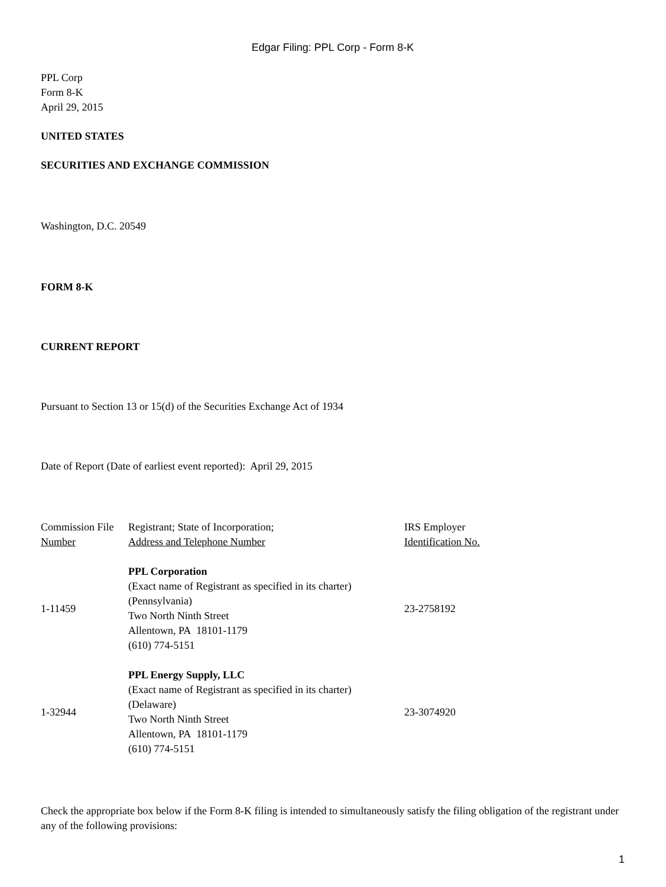Edgar Filing: PPL Corp - Form 8-K
PPL Corp
Form 8-K
April 29, 2015
UNITED STATES
SECURITIES AND EXCHANGE COMMISSION
Washington, D.C. 20549
FORM 8-K
CURRENT REPORT
Pursuant to Section 13 or 15(d) of the Securities Exchange Act of 1934
Date of Report (Date of earliest event reported): April 29, 2015
| Commission File Number | Registrant; State of Incorporation; Address and Telephone Number | IRS Employer Identification No. |
| 1-11459 | PPL Corporation (Exact name of Registrant as specified in its charter) (Pennsylvania) Two North Ninth Street Allentown, PA 18101-1179 (610) 774-5151 | 23-2758192 |
| 1-32944 | PPL Energy Supply, LLC (Exact name of Registrant as specified in its charter) (Delaware) Two North Ninth Street Allentown, PA 18101-1179 (610) 774-5151 | 23-3074920 |
Check the appropriate box below if the Form 8-K filing is intended to simultaneously satisfy the filing obligation of the registrant under any of the following provisions:
1